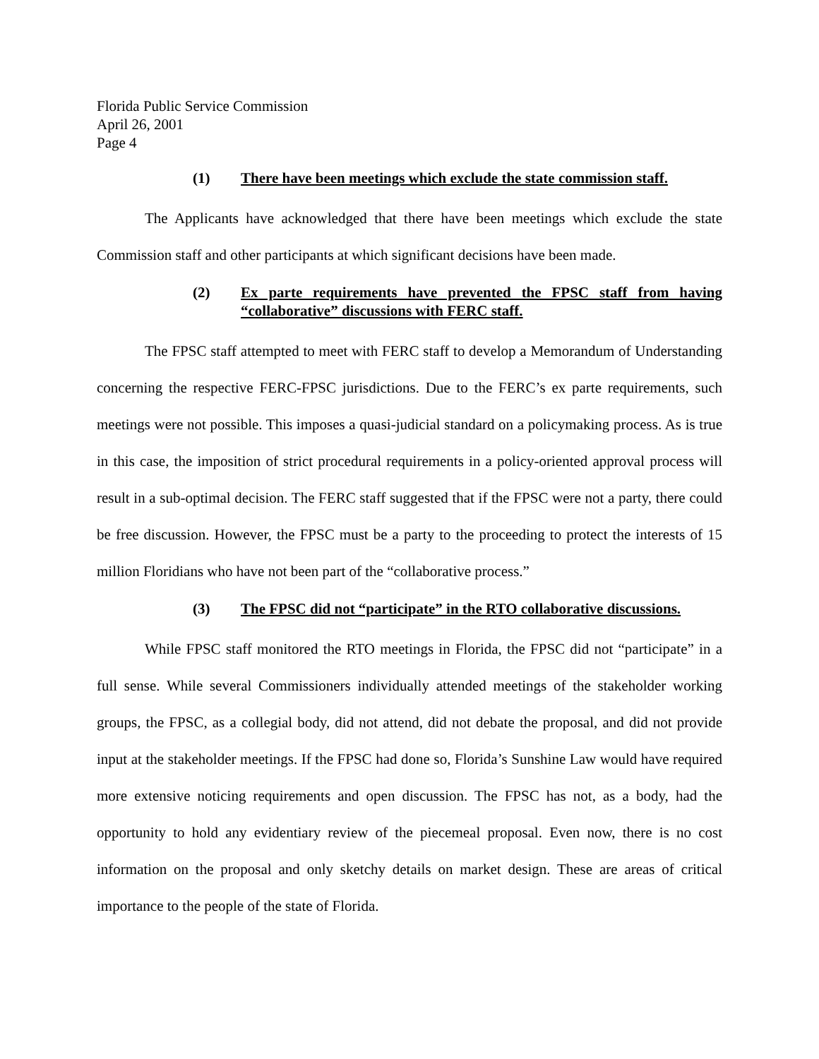Florida Public Service Commission
April 26, 2001
Page 4
(1) There have been meetings which exclude the state commission staff.
The Applicants have acknowledged that there have been meetings which exclude the state Commission staff and other participants at which significant decisions have been made.
(2) Ex parte requirements have prevented the FPSC staff from having “collaborative” discussions with FERC staff.
The FPSC staff attempted to meet with FERC staff to develop a Memorandum of Understanding concerning the respective FERC-FPSC jurisdictions. Due to the FERC’s ex parte requirements, such meetings were not possible. This imposes a quasi-judicial standard on a policymaking process. As is true in this case, the imposition of strict procedural requirements in a policy-oriented approval process will result in a sub-optimal decision. The FERC staff suggested that if the FPSC were not a party, there could be free discussion. However, the FPSC must be a party to the proceeding to protect the interests of 15 million Floridians who have not been part of the “collaborative process.”
(3) The FPSC did not “participate” in the RTO collaborative discussions.
While FPSC staff monitored the RTO meetings in Florida, the FPSC did not “participate” in a full sense. While several Commissioners individually attended meetings of the stakeholder working groups, the FPSC, as a collegial body, did not attend, did not debate the proposal, and did not provide input at the stakeholder meetings. If the FPSC had done so, Florida’s Sunshine Law would have required more extensive noticing requirements and open discussion. The FPSC has not, as a body, had the opportunity to hold any evidentiary review of the piecemeal proposal. Even now, there is no cost information on the proposal and only sketchy details on market design. These are areas of critical importance to the people of the state of Florida.